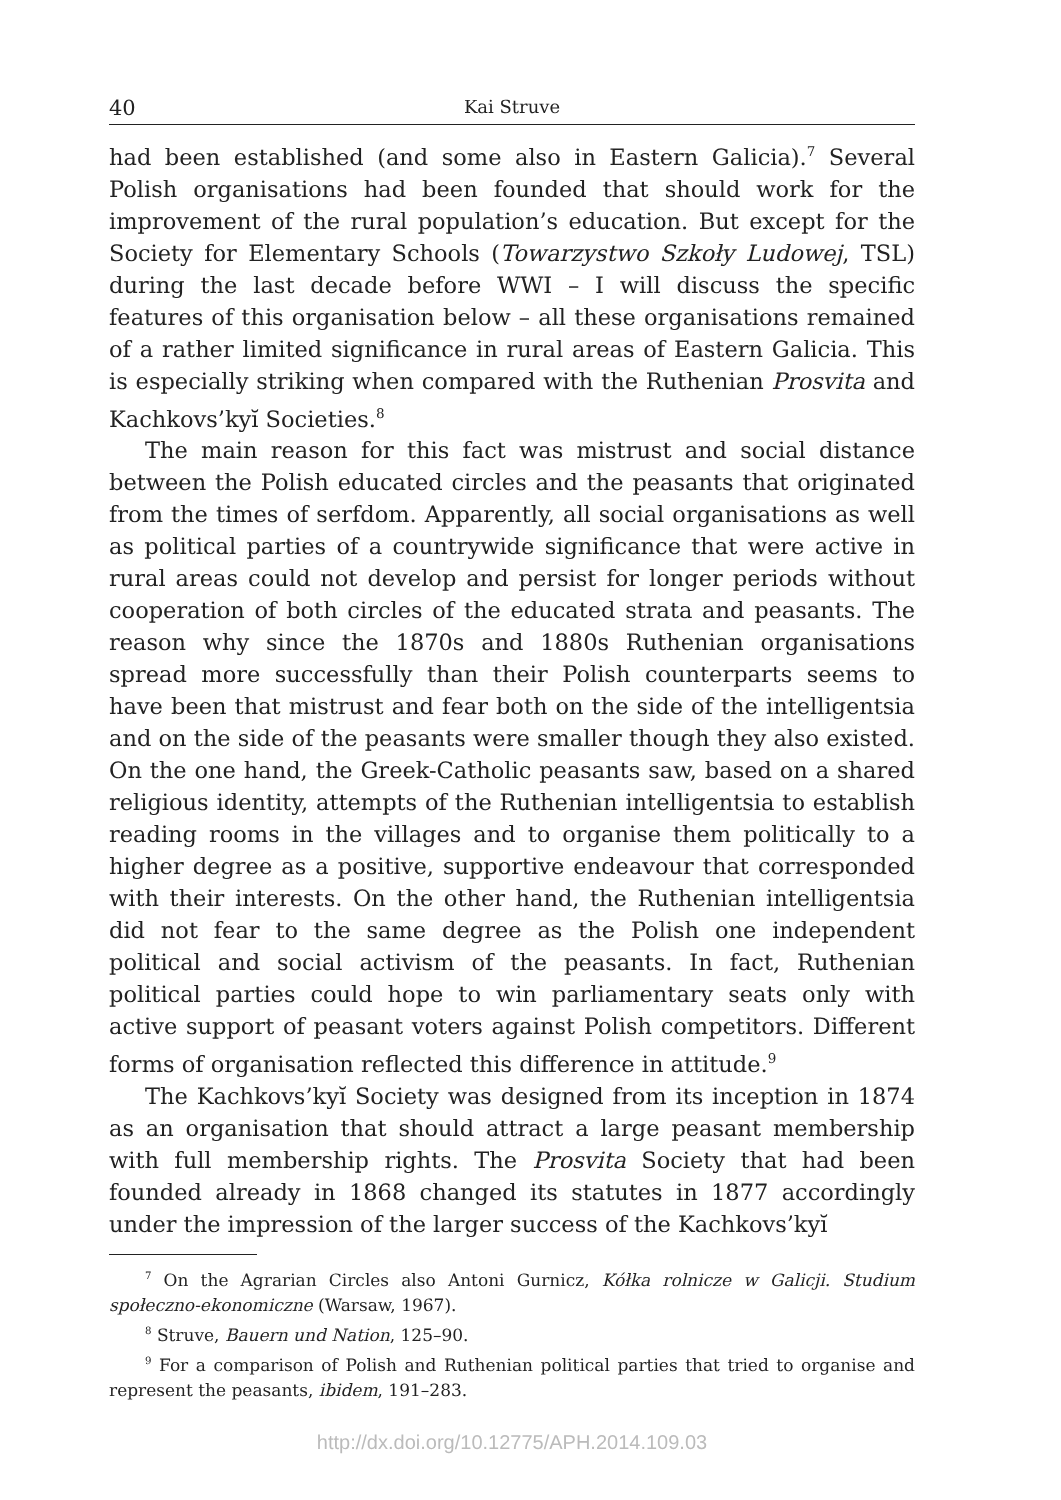40 Kai Struve
had been established (and some also in Eastern Galicia).<sup>7</sup> Several Polish organisations had been founded that should work for the improvement of the rural population’s education. But except for the Society for Elementary Schools (Towarzystwo Szkoły Ludowej, TSL) during the last decade before WWI – I will discuss the specific features of this organisation below – all these organisations remained of a rather limited significance in rural areas of Eastern Galicia. This is especially striking when compared with the Ruthenian Prosvita and Kachkovs’kyĭ Societies.<sup>8</sup>
The main reason for this fact was mistrust and social distance between the Polish educated circles and the peasants that originated from the times of serfdom. Apparently, all social organisations as well as political parties of a countrywide significance that were active in rural areas could not develop and persist for longer periods without cooperation of both circles of the educated strata and peasants. The reason why since the 1870s and 1880s Ruthenian organisations spread more successfully than their Polish counterparts seems to have been that mistrust and fear both on the side of the intelligentsia and on the side of the peasants were smaller though they also existed. On the one hand, the Greek-Catholic peasants saw, based on a shared religious identity, attempts of the Ruthenian intelligentsia to establish reading rooms in the villages and to organise them politically to a higher degree as a positive, supportive endeavour that corresponded with their interests. On the other hand, the Ruthenian intelligentsia did not fear to the same degree as the Polish one independent political and social activism of the peasants. In fact, Ruthenian political parties could hope to win parliamentary seats only with active support of peasant voters against Polish competitors. Different forms of organisation reflected this difference in attitude.<sup>9</sup>
The Kachkovs’kyĭ Society was designed from its inception in 1874 as an organisation that should attract a large peasant membership with full membership rights. The Prosvita Society that had been founded already in 1868 changed its statutes in 1877 accordingly under the impression of the larger success of the Kachkovs’kyĭ
<sup>7</sup> On the Agrarian Circles also Antoni Gurnicz, Kółka rolnicze w Galicji. Studium społeczno-ekonomiczne (Warsaw, 1967).
<sup>8</sup> Struve, Bauern und Nation, 125–90.
<sup>9</sup> For a comparison of Polish and Ruthenian political parties that tried to organise and represent the peasants, ibidem, 191–283.
http://dx.doi.org/10.12775/APH.2014.109.03